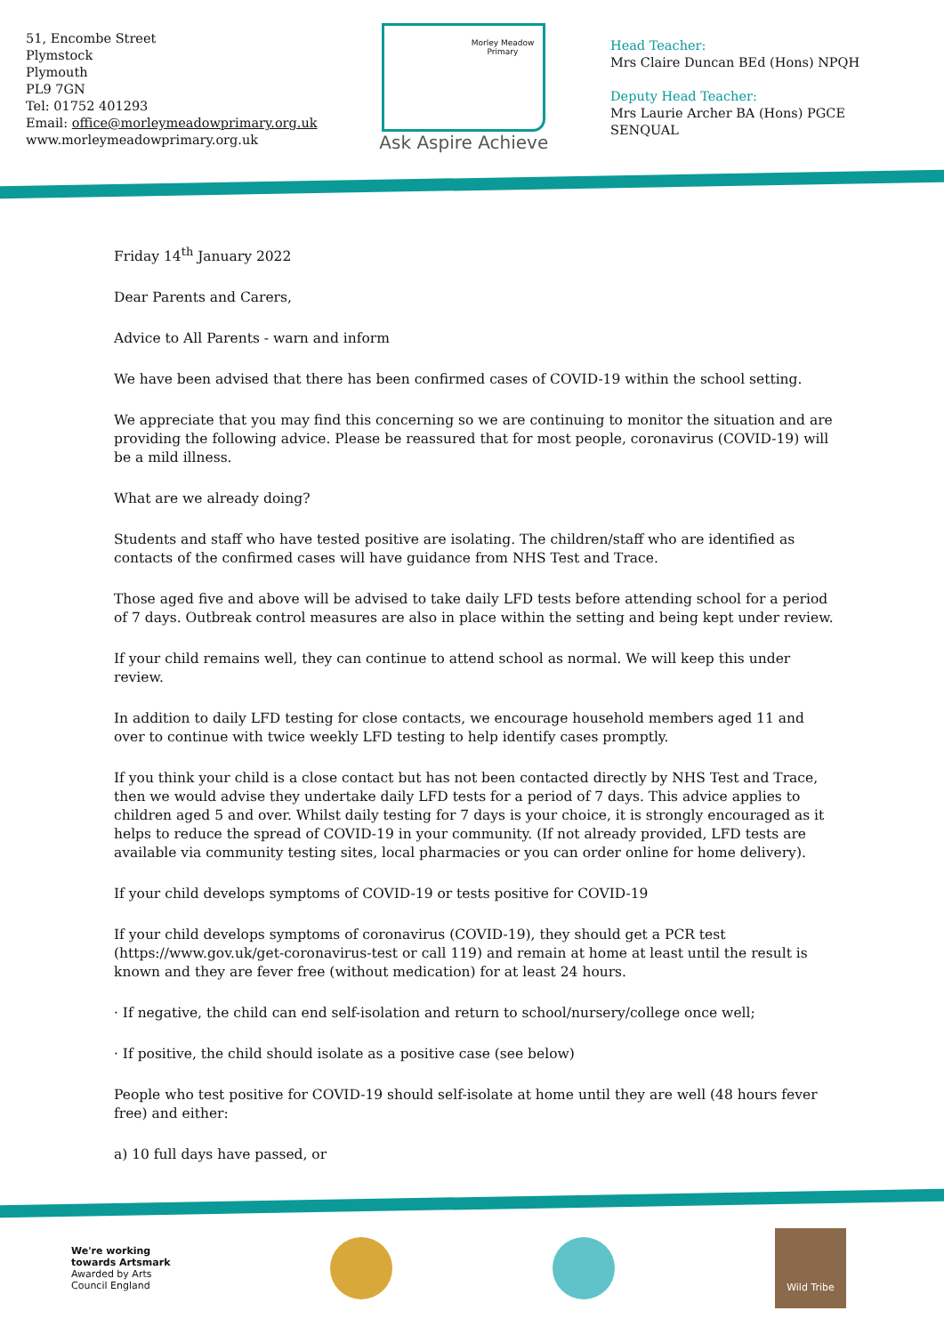51, Encombe Street
Plymstock
Plymouth
PL9 7GN
Tel: 01752 401293
Email: office@morleymeadowprimary.org.uk
www.morleymeadowprimary.org.uk
Morley Meadow
Primary
Ask Aspire Achieve
Head Teacher:
Mrs Claire Duncan BEd (Hons) NPQH
Deputy Head Teacher:
Mrs Laurie Archer BA (Hons) PGCE SENQUAL
Friday 14<sup>th</sup> January 2022
Dear Parents and Carers,
Advice to All Parents - warn and inform
We have been advised that there has been confirmed cases of COVID-19 within the school setting.
We appreciate that you may find this concerning so we are continuing to monitor the situation and are providing the following advice. Please be reassured that for most people, coronavirus (COVID-19) will be a mild illness.
What are we already doing?
Students and staff who have tested positive are isolating. The children/staff who are identified as contacts of the confirmed cases will have guidance from NHS Test and Trace.
Those aged five and above will be advised to take daily LFD tests before attending school for a period of 7 days. Outbreak control measures are also in place within the setting and being kept under review.
If your child remains well, they can continue to attend school as normal. We will keep this under review.
In addition to daily LFD testing for close contacts, we encourage household members aged 11 and over to continue with twice weekly LFD testing to help identify cases promptly.
If you think your child is a close contact but has not been contacted directly by NHS Test and Trace, then we would advise they undertake daily LFD tests for a period of 7 days. This advice applies to children aged 5 and over. Whilst daily testing for 7 days is your choice, it is strongly encouraged as it helps to reduce the spread of COVID-19 in your community. (If not already provided, LFD tests are available via community testing sites, local pharmacies or you can order online for home delivery).
If your child develops symptoms of COVID-19 or tests positive for COVID-19
If your child develops symptoms of coronavirus (COVID-19), they should get a PCR test (https://www.gov.uk/get-coronavirus-test or call 119) and remain at home at least until the result is known and they are fever free (without medication) for at least 24 hours.
· If negative, the child can end self-isolation and return to school/nursery/college once well;
· If positive, the child should isolate as a positive case (see below)
People who test positive for COVID-19 should self-isolate at home until they are well (48 hours fever free) and either:
a) 10 full days have passed, or
We're working
towards Artsmark
Awarded by Arts
Council England
Wild Tribe